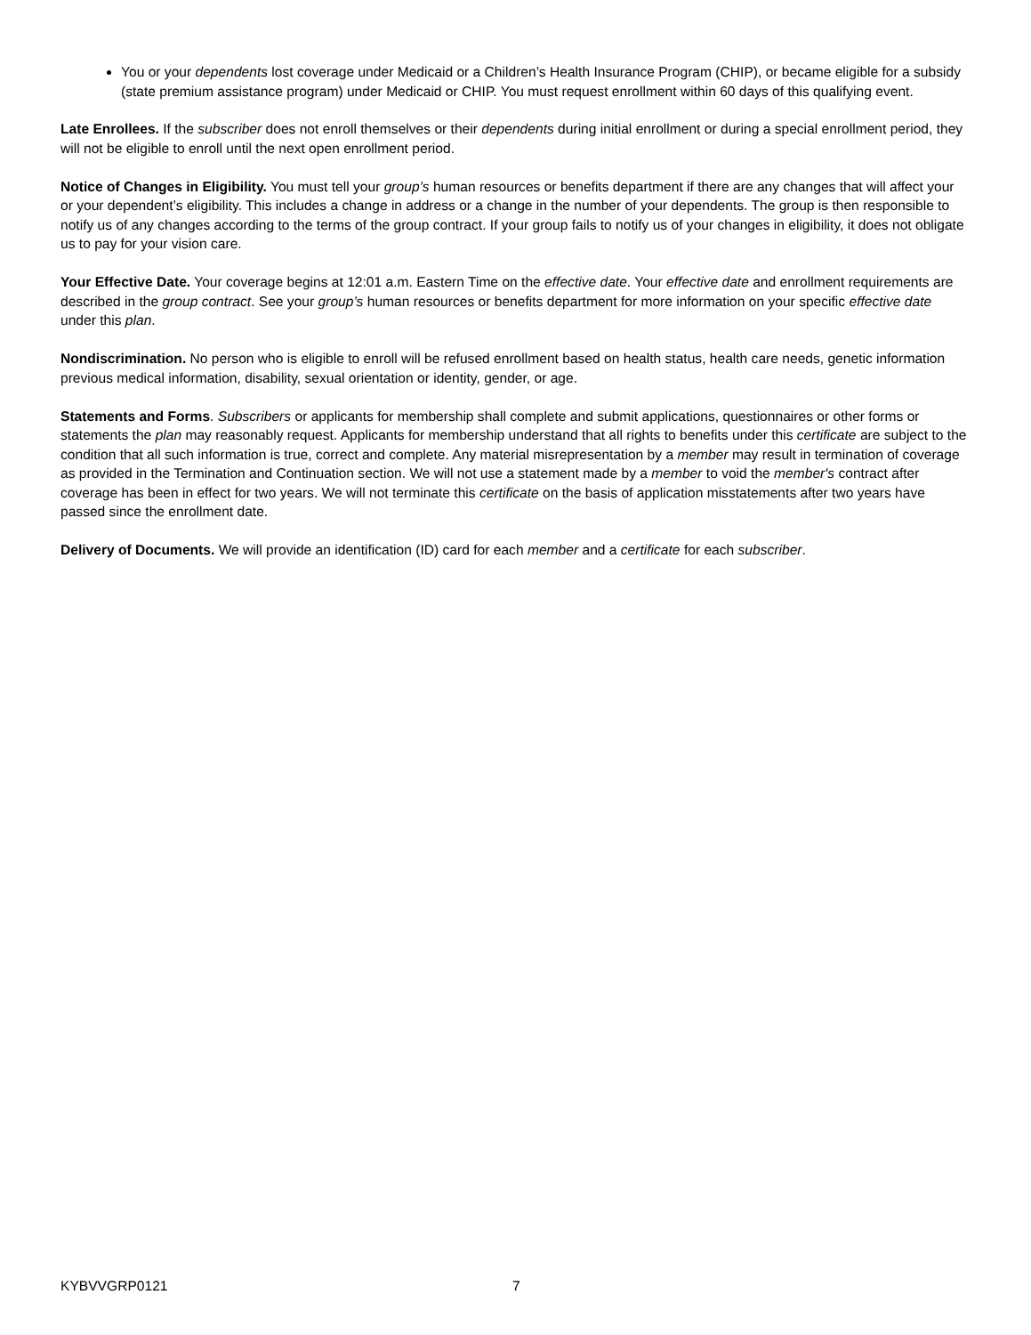You or your dependents lost coverage under Medicaid or a Children’s Health Insurance Program (CHIP), or became eligible for a subsidy (state premium assistance program) under Medicaid or CHIP. You must request enrollment within 60 days of this qualifying event.
Late Enrollees. If the subscriber does not enroll themselves or their dependents during initial enrollment or during a special enrollment period, they will not be eligible to enroll until the next open enrollment period.
Notice of Changes in Eligibility. You must tell your group’s human resources or benefits department if there are any changes that will affect your or your dependent’s eligibility. This includes a change in address or a change in the number of your dependents. The group is then responsible to notify us of any changes according to the terms of the group contract. If your group fails to notify us of your changes in eligibility, it does not obligate us to pay for your vision care.
Your Effective Date. Your coverage begins at 12:01 a.m. Eastern Time on the effective date. Your effective date and enrollment requirements are described in the group contract. See your group’s human resources or benefits department for more information on your specific effective date under this plan.
Nondiscrimination. No person who is eligible to enroll will be refused enrollment based on health status, health care needs, genetic information previous medical information, disability, sexual orientation or identity, gender, or age.
Statements and Forms. Subscribers or applicants for membership shall complete and submit applications, questionnaires or other forms or statements the plan may reasonably request. Applicants for membership understand that all rights to benefits under this certificate are subject to the condition that all such information is true, correct and complete. Any material misrepresentation by a member may result in termination of coverage as provided in the Termination and Continuation section. We will not use a statement made by a member to void the member's contract after coverage has been in effect for two years. We will not terminate this certificate on the basis of application misstatements after two years have passed since the enrollment date.
Delivery of Documents. We will provide an identification (ID) card for each member and a certificate for each subscriber.
KYBVVGRP0121 7